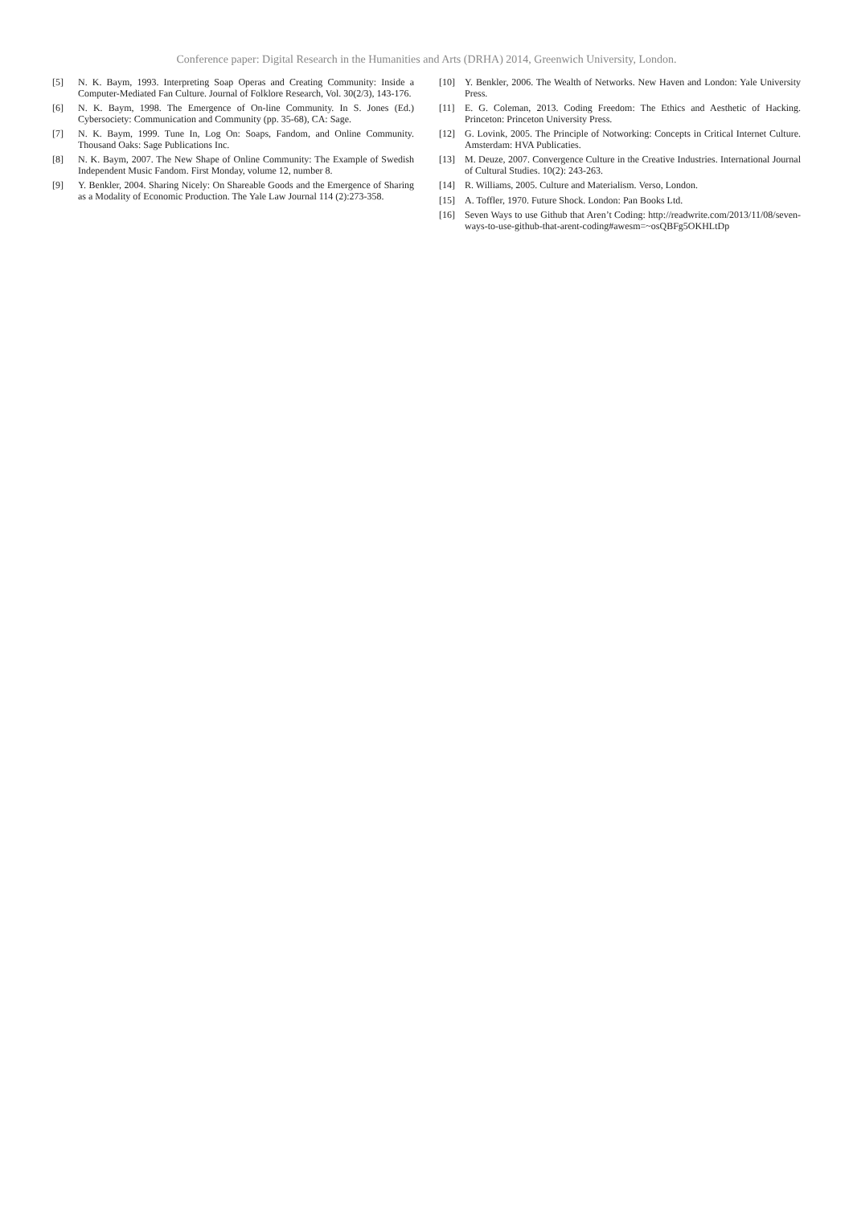Conference paper: Digital Research in the Humanities and Arts (DRHA) 2014, Greenwich University, London.
[5] N. K. Baym, 1993. Interpreting Soap Operas and Creating Community: Inside a Computer-Mediated Fan Culture. Journal of Folklore Research, Vol. 30(2/3), 143-176.
[6] N. K. Baym, 1998. The Emergence of On-line Community. In S. Jones (Ed.) Cybersociety: Communication and Community (pp. 35-68), CA: Sage.
[7] N. K. Baym, 1999. Tune In, Log On: Soaps, Fandom, and Online Community. Thousand Oaks: Sage Publications Inc.
[8] N. K. Baym, 2007. The New Shape of Online Community: The Example of Swedish Independent Music Fandom. First Monday, volume 12, number 8.
[9] Y. Benkler, 2004. Sharing Nicely: On Shareable Goods and the Emergence of Sharing as a Modality of Economic Production. The Yale Law Journal 114 (2):273-358.
[10] Y. Benkler, 2006. The Wealth of Networks. New Haven and London: Yale University Press.
[11] E. G. Coleman, 2013. Coding Freedom: The Ethics and Aesthetic of Hacking. Princeton: Princeton University Press.
[12] G. Lovink, 2005. The Principle of Notworking: Concepts in Critical Internet Culture. Amsterdam: HVA Publicaties.
[13] M. Deuze, 2007. Convergence Culture in the Creative Industries. International Journal of Cultural Studies. 10(2): 243-263.
[14] R. Williams, 2005. Culture and Materialism. Verso, London.
[15] A. Toffler, 1970. Future Shock. London: Pan Books Ltd.
[16] Seven Ways to use Github that Aren’t Coding: http://readwrite.com/2013/11/08/seven-ways-to-use-github-that-arent-coding#awesm=~osQBFg5OKHLtDp